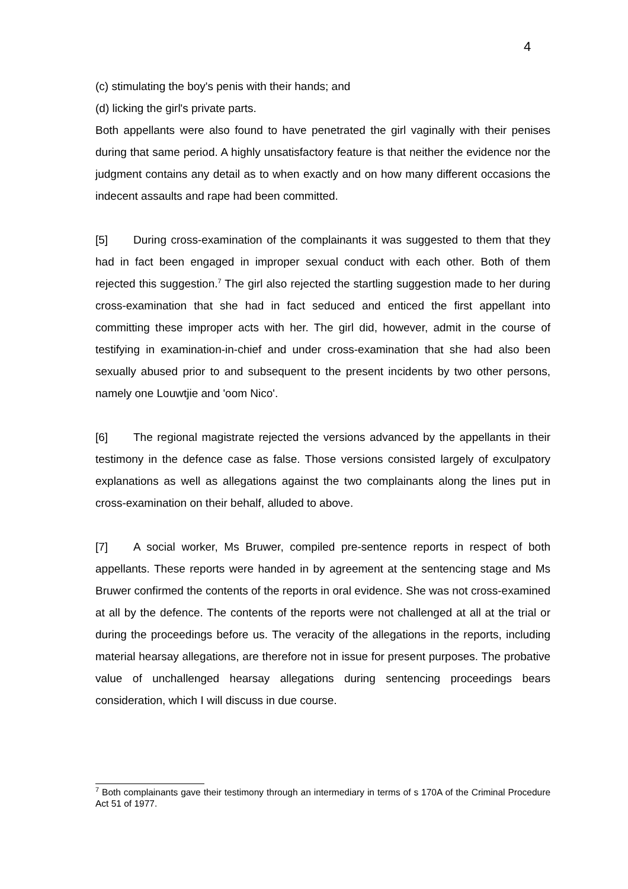4
(c) stimulating the boy's penis with their hands; and
(d) licking the girl's private parts.
Both appellants were also found to have penetrated the girl vaginally with their penises during that same period. A highly unsatisfactory feature is that neither the evidence nor the judgment contains any detail as to when exactly and on how many different occasions the indecent assaults and rape had been committed.
[5] During cross-examination of the complainants it was suggested to them that they had in fact been engaged in improper sexual conduct with each other. Both of them rejected this suggestion.<sup>7</sup> The girl also rejected the startling suggestion made to her during cross-examination that she had in fact seduced and enticed the first appellant into committing these improper acts with her. The girl did, however, admit in the course of testifying in examination-in-chief and under cross-examination that she had also been sexually abused prior to and subsequent to the present incidents by two other persons, namely one Louwtjie and 'oom Nico'.
[6] The regional magistrate rejected the versions advanced by the appellants in their testimony in the defence case as false. Those versions consisted largely of exculpatory explanations as well as allegations against the two complainants along the lines put in cross-examination on their behalf, alluded to above.
[7] A social worker, Ms Bruwer, compiled pre-sentence reports in respect of both appellants. These reports were handed in by agreement at the sentencing stage and Ms Bruwer confirmed the contents of the reports in oral evidence. She was not cross-examined at all by the defence. The contents of the reports were not challenged at all at the trial or during the proceedings before us. The veracity of the allegations in the reports, including material hearsay allegations, are therefore not in issue for present purposes. The probative value of unchallenged hearsay allegations during sentencing proceedings bears consideration, which I will discuss in due course.
<sup>7</sup> Both complainants gave their testimony through an intermediary in terms of s 170A of the Criminal Procedure Act 51 of 1977.